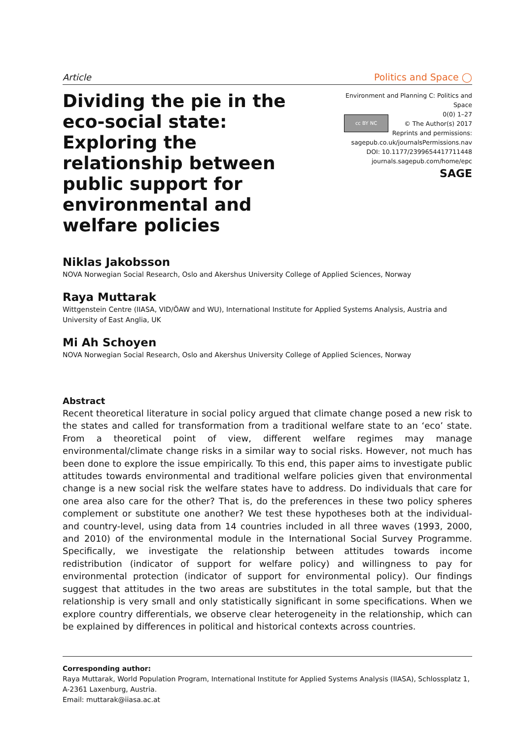Article Politics and Space ◯
Dividing the pie in the eco-social state: Exploring the relationship between public support for environmental and welfare policies
Environment and Planning C: Politics and Space
cc BY NC 0(0) 1–27
© The Author(s) 2017
Reprints and permissions:
sagepub.co.uk/journalsPermissions.nav
DOI: 10.1177/2399654417711448
journals.sagepub.com/home/epc
SAGE
Niklas Jakobsson
NOVA Norwegian Social Research, Oslo and Akershus University College of Applied Sciences, Norway
Raya Muttarak
Wittgenstein Centre (IIASA, VID/ÖAW and WU), International Institute for Applied Systems Analysis, Austria and University of East Anglia, UK
Mi Ah Schoyen
NOVA Norwegian Social Research, Oslo and Akershus University College of Applied Sciences, Norway
Abstract
Recent theoretical literature in social policy argued that climate change posed a new risk to the states and called for transformation from a traditional welfare state to an ‘eco’ state. From a theoretical point of view, different welfare regimes may manage environmental/climate change risks in a similar way to social risks. However, not much has been done to explore the issue empirically. To this end, this paper aims to investigate public attitudes towards environmental and traditional welfare policies given that environmental change is a new social risk the welfare states have to address. Do individuals that care for one area also care for the other? That is, do the preferences in these two policy spheres complement or substitute one another? We test these hypotheses both at the individual- and country-level, using data from 14 countries included in all three waves (1993, 2000, and 2010) of the environmental module in the International Social Survey Programme. Specifically, we investigate the relationship between attitudes towards income redistribution (indicator of support for welfare policy) and willingness to pay for environmental protection (indicator of support for environmental policy). Our findings suggest that attitudes in the two areas are substitutes in the total sample, but that the relationship is very small and only statistically significant in some specifications. When we explore country differentials, we observe clear heterogeneity in the relationship, which can be explained by differences in political and historical contexts across countries.
Corresponding author:
Raya Muttarak, World Population Program, International Institute for Applied Systems Analysis (IIASA), Schlossplatz 1, A-2361 Laxenburg, Austria.
Email: muttarak@iiasa.ac.at